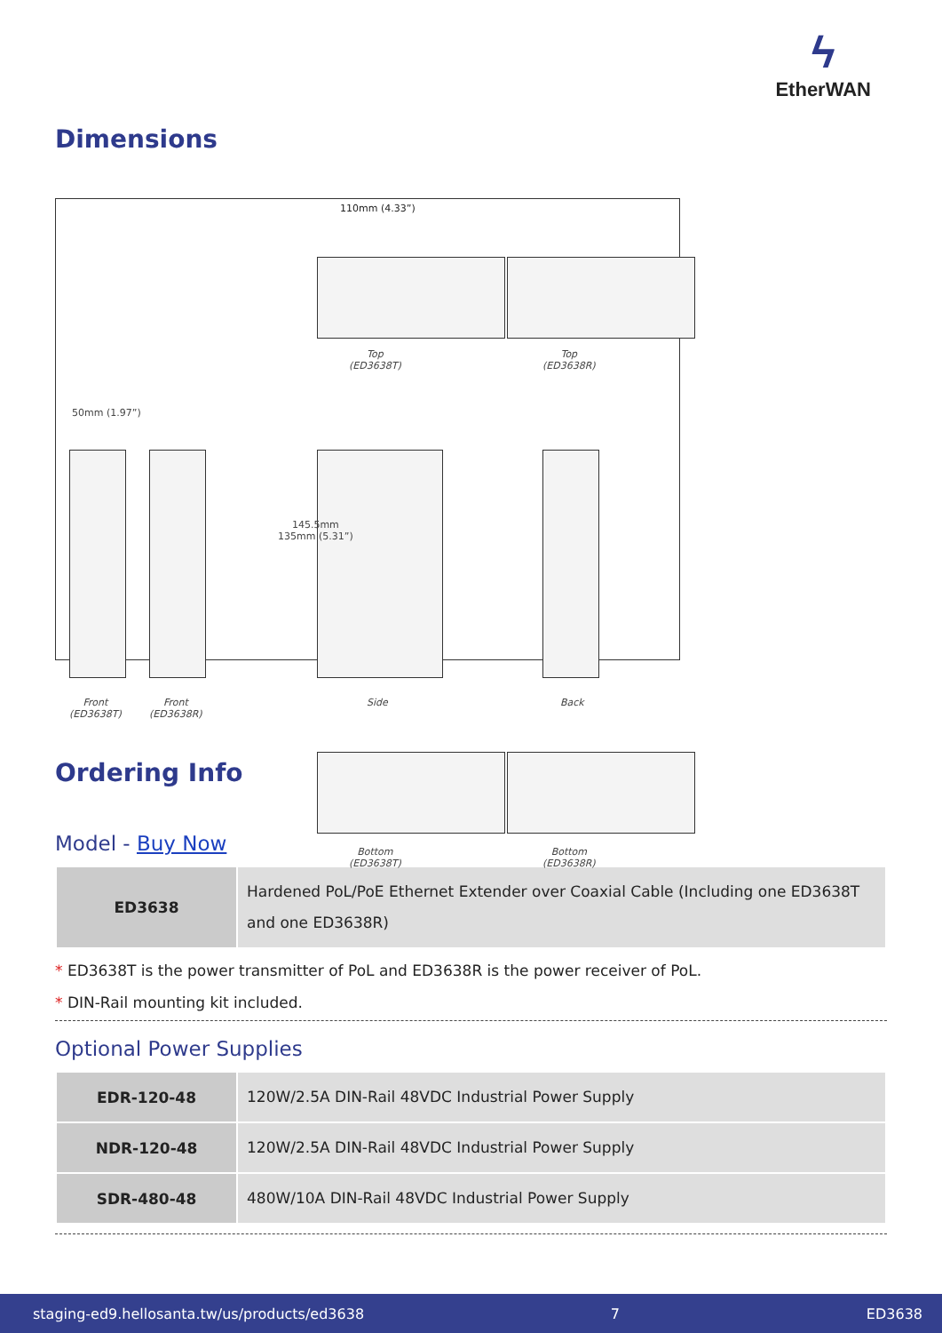ϟ
EtherWAN
Dimensions
110mm (4.33”)
Top
(ED3638T)
Top
(ED3638R)
50mm (1.97”)
145.5mm
135mm (5.31”)
Front
(ED3638T)
Front
(ED3638R)
Side Back
Bottom
(ED3638T)
Bottom
(ED3638R)
Ordering Info
Model - Buy Now
| ED3638 | Hardened PoL/PoE Ethernet Extender over Coaxial Cable (Including one ED3638T and one ED3638R) |
* ED3638T is the power transmitter of PoL and ED3638R is the power receiver of PoL.
* DIN-Rail mounting kit included.
Optional Power Supplies
| EDR-120-48 | 120W/2.5A DIN-Rail 48VDC Industrial Power Supply |
| NDR-120-48 | 120W/2.5A DIN-Rail 48VDC Industrial Power Supply |
| SDR-480-48 | 480W/10A DIN-Rail 48VDC Industrial Power Supply |
staging-ed9.hellosanta.tw/us/products/ed3638 7 ED3638